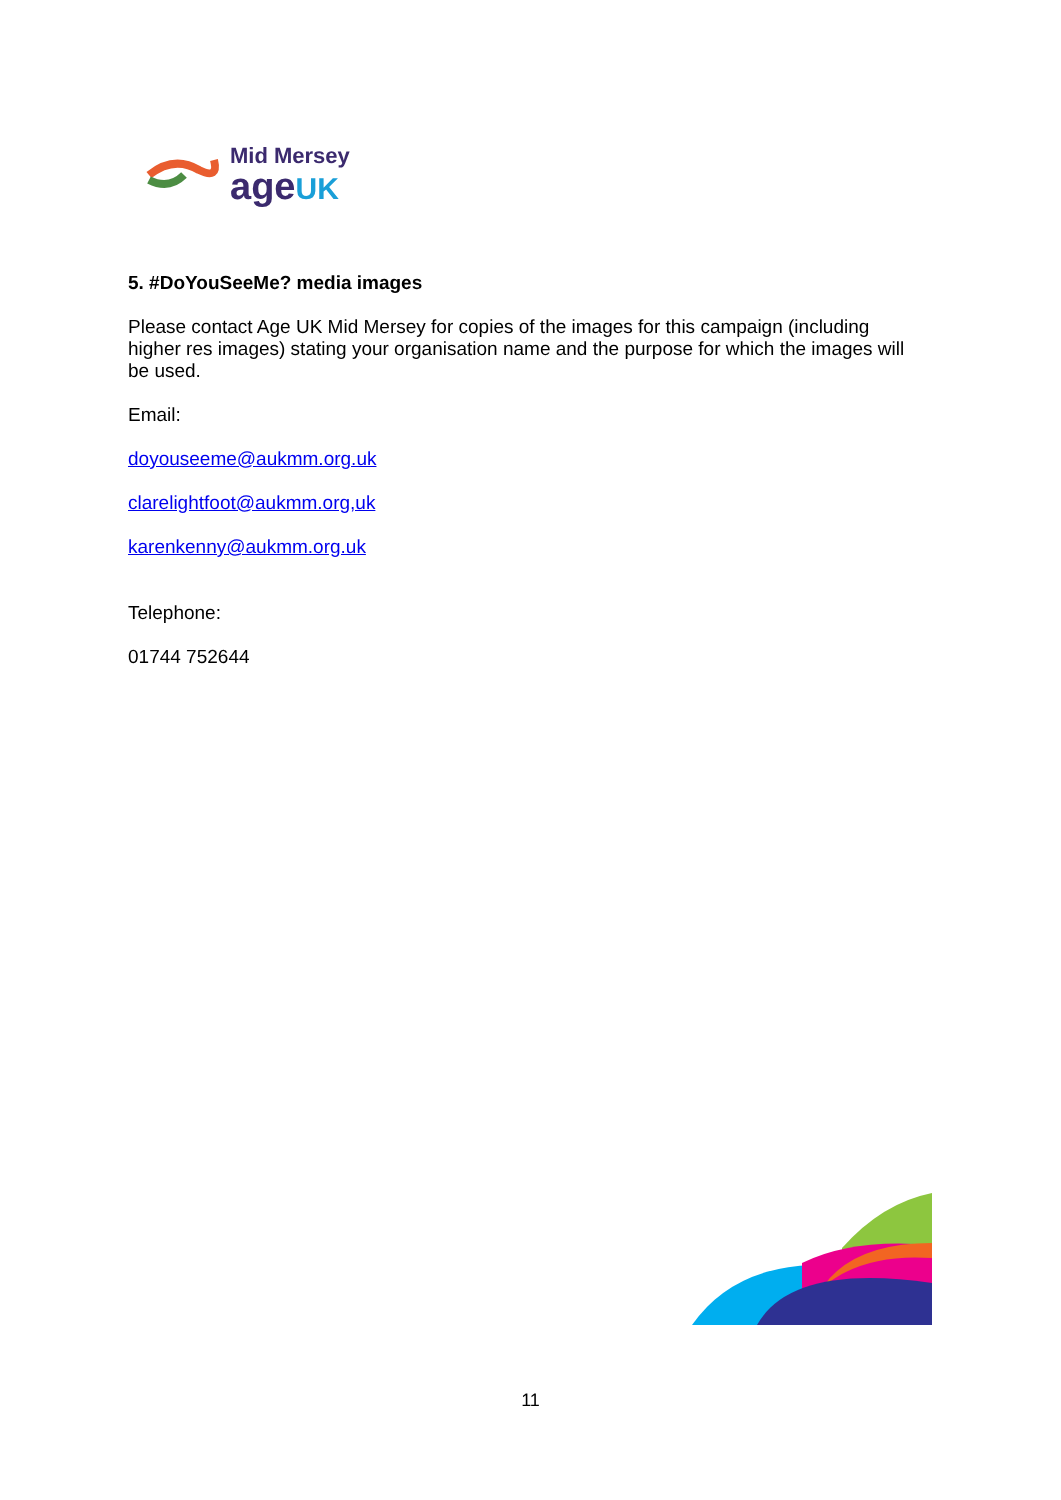Mid Mersey
age UK
5. #DoYouSeeMe? media images
Please contact Age UK Mid Mersey for copies of the images for this campaign (including higher res images) stating your organisation name and the purpose for which the images will be used.
Email:
doyouseeme@aukmm.org.uk
clarelightfoot@aukmm.org,uk
karenkenny@aukmm.org.uk
Telephone:
01744 752644
11